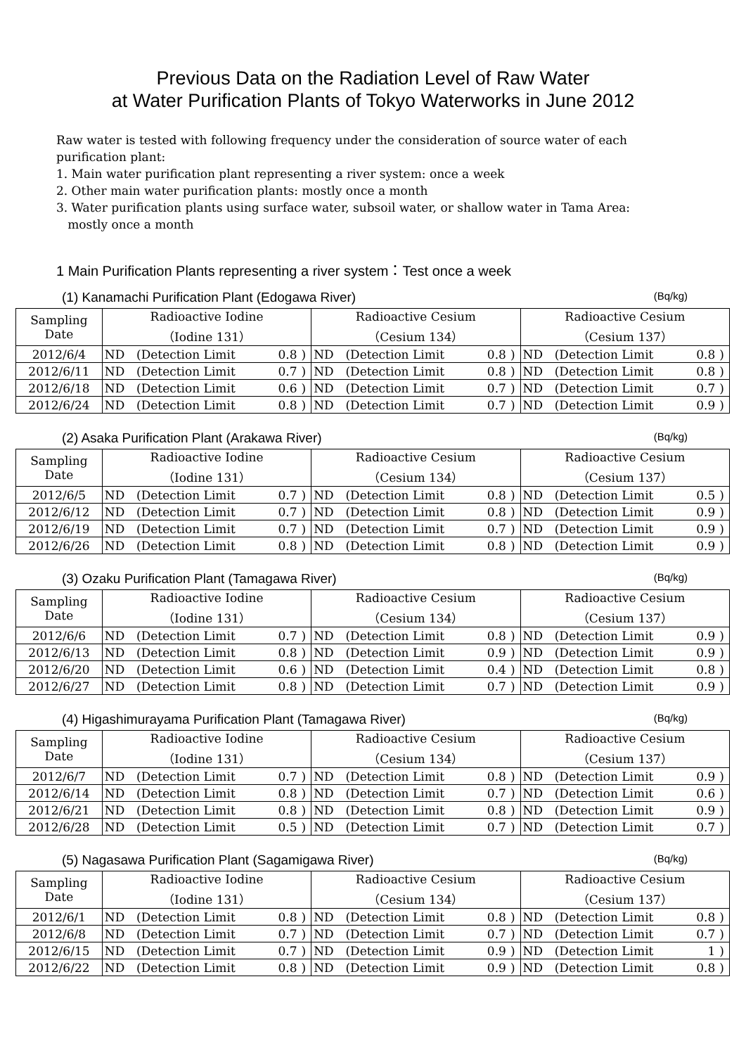Previous Data on the Radiation Level of Raw Water
at Water Purification Plants of Tokyo Waterworks in June 2012
Raw water is tested with following frequency under the consideration of source water of each purification plant:
1. Main water purification plant representing a river system: once a week
2. Other main water purification plants: mostly once a month
3. Water purification plants using surface water, subsoil water, or shallow water in Tama Area:
mostly once a month
1 Main Purification Plants representing a river system：Test once a week
(1) Kanamachi Purification Plant (Edogawa River) (Bq/kg)
| Sampling Date | Radioactive Iodine （Iodine 131） | | | | Radioactive Cesium （Cesium 134） | | | | Radioactive Cesium （Cesium 137） | | | |
| --- | --- | --- | --- | --- | --- | --- | --- | --- | --- | --- | --- | --- |
| 2012/6/4 | ND | (Detection Limit | 0.8 | ) | ND | (Detection Limit | 0.8 | ) | ND | (Detection Limit | 0.8 | ) |
| 2012/6/11 | ND | (Detection Limit | 0.7 | ) | ND | (Detection Limit | 0.8 | ) | ND | (Detection Limit | 0.8 | ) |
| 2012/6/18 | ND | (Detection Limit | 0.6 | ) | ND | (Detection Limit | 0.7 | ) | ND | (Detection Limit | 0.7 | ) |
| 2012/6/24 | ND | (Detection Limit | 0.8 | ) | ND | (Detection Limit | 0.7 | ) | ND | (Detection Limit | 0.9 | ) |
(2) Asaka Purification Plant (Arakawa River) (Bq/kg)
| Sampling Date | Radioactive Iodine （Iodine 131） | | | | Radioactive Cesium （Cesium 134） | | | | Radioactive Cesium （Cesium 137） | | | |
| --- | --- | --- | --- | --- | --- | --- | --- | --- | --- | --- | --- | --- |
| 2012/6/5 | ND | (Detection Limit | 0.7 | ) | ND | (Detection Limit | 0.8 | ) | ND | (Detection Limit | 0.5 | ) |
| 2012/6/12 | ND | (Detection Limit | 0.7 | ) | ND | (Detection Limit | 0.8 | ) | ND | (Detection Limit | 0.9 | ) |
| 2012/6/19 | ND | (Detection Limit | 0.7 | ) | ND | (Detection Limit | 0.7 | ) | ND | (Detection Limit | 0.9 | ) |
| 2012/6/26 | ND | (Detection Limit | 0.8 | ) | ND | (Detection Limit | 0.8 | ) | ND | (Detection Limit | 0.9 | ) |
(3) Ozaku Purification Plant (Tamagawa River) (Bq/kg)
| Sampling Date | Radioactive Iodine （Iodine 131） | | | | Radioactive Cesium （Cesium 134） | | | | Radioactive Cesium （Cesium 137） | | | |
| --- | --- | --- | --- | --- | --- | --- | --- | --- | --- | --- | --- | --- |
| 2012/6/6 | ND | (Detection Limit | 0.7 | ) | ND | (Detection Limit | 0.8 | ) | ND | (Detection Limit | 0.9 | ) |
| 2012/6/13 | ND | (Detection Limit | 0.8 | ) | ND | (Detection Limit | 0.9 | ) | ND | (Detection Limit | 0.9 | ) |
| 2012/6/20 | ND | (Detection Limit | 0.6 | ) | ND | (Detection Limit | 0.4 | ) | ND | (Detection Limit | 0.8 | ) |
| 2012/6/27 | ND | (Detection Limit | 0.8 | ) | ND | (Detection Limit | 0.7 | ) | ND | (Detection Limit | 0.9 | ) |
(4) Higashimurayama Purification Plant (Tamagawa River) (Bq/kg)
| Sampling Date | Radioactive Iodine （Iodine 131） | | | | Radioactive Cesium （Cesium 134） | | | | Radioactive Cesium （Cesium 137） | | | |
| --- | --- | --- | --- | --- | --- | --- | --- | --- | --- | --- | --- | --- |
| 2012/6/7 | ND | (Detection Limit | 0.7 | ) | ND | (Detection Limit | 0.8 | ) | ND | (Detection Limit | 0.9 | ) |
| 2012/6/14 | ND | (Detection Limit | 0.8 | ) | ND | (Detection Limit | 0.7 | ) | ND | (Detection Limit | 0.6 | ) |
| 2012/6/21 | ND | (Detection Limit | 0.8 | ) | ND | (Detection Limit | 0.8 | ) | ND | (Detection Limit | 0.9 | ) |
| 2012/6/28 | ND | (Detection Limit | 0.5 | ) | ND | (Detection Limit | 0.7 | ) | ND | (Detection Limit | 0.7 | ) |
(5) Nagasawa Purification Plant (Sagamigawa River) (Bq/kg)
| Sampling Date | Radioactive Iodine （Iodine 131） | | | | Radioactive Cesium （Cesium 134） | | | | Radioactive Cesium （Cesium 137） | | | |
| --- | --- | --- | --- | --- | --- | --- | --- | --- | --- | --- | --- | --- |
| 2012/6/1 | ND | (Detection Limit | 0.8 | ) | ND | (Detection Limit | 0.8 | ) | ND | (Detection Limit | 0.8 | ) |
| 2012/6/8 | ND | (Detection Limit | 0.7 | ) | ND | (Detection Limit | 0.7 | ) | ND | (Detection Limit | 0.7 | ) |
| 2012/6/15 | ND | (Detection Limit | 0.7 | ) | ND | (Detection Limit | 0.9 | ) | ND | (Detection Limit | 1 | ) |
| 2012/6/22 | ND | (Detection Limit | 0.8 | ) | ND | (Detection Limit | 0.9 | ) | ND | (Detection Limit | 0.8 | ) |